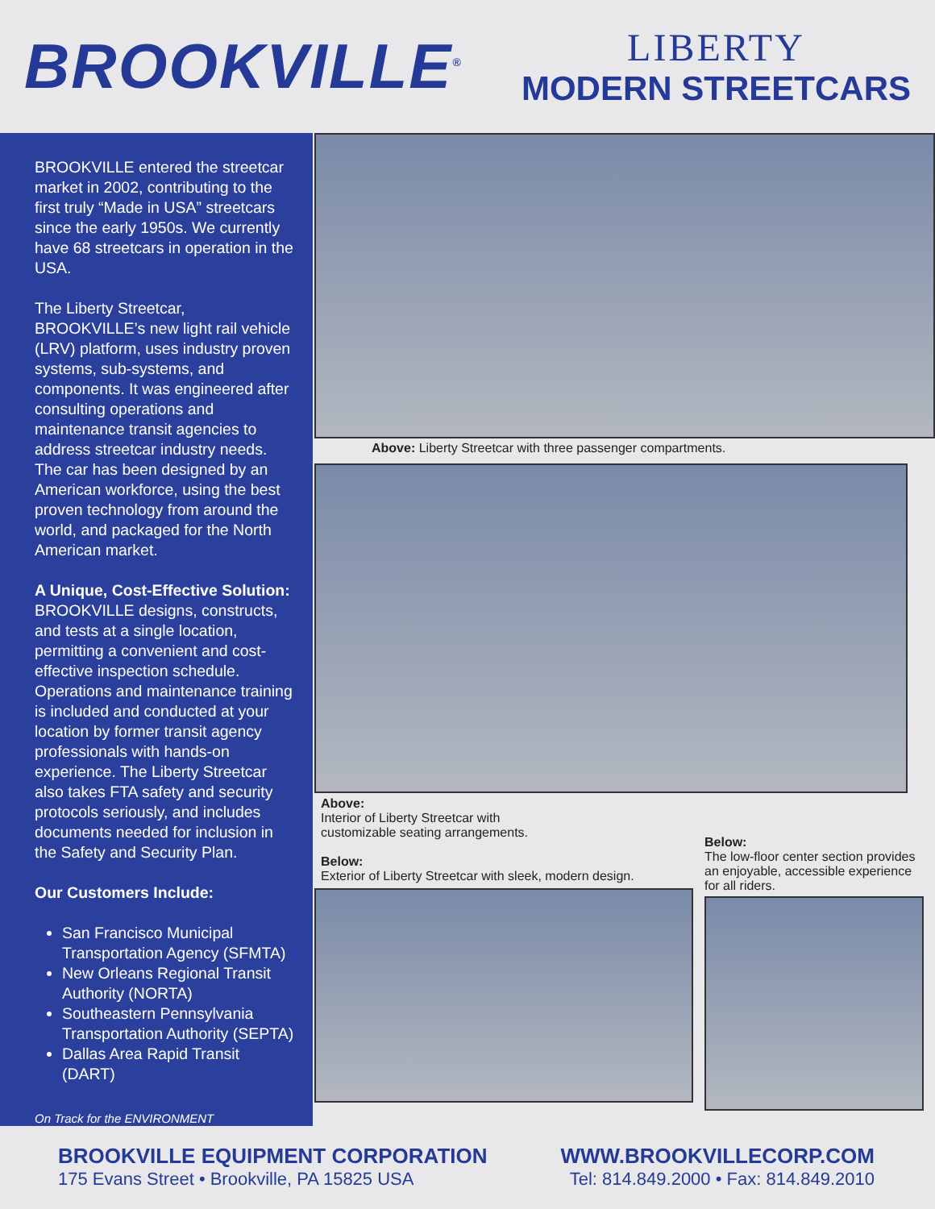BROOKVILLE<sup>®</sup>
LIBERTY
MODERN STREETCARS
BROOKVILLE entered the streetcar market in 2002, contributing to the first truly “Made in USA” streetcars since the early 1950s. We currently have 68 streetcars in operation in the USA.
The Liberty Streetcar, BROOKVILLE’s new light rail vehicle (LRV) platform, uses industry proven systems, sub-systems, and components. It was engineered after consulting operations and maintenance transit agencies to address streetcar industry needs. The car has been designed by an American workforce, using the best proven technology from around the world, and packaged for the North American market.
A Unique, Cost-Effective Solution: BROOKVILLE designs, constructs, and tests at a single location, permitting a convenient and cost-effective inspection schedule. Operations and maintenance training is included and conducted at your location by former transit agency professionals with hands-on experience. The Liberty Streetcar also takes FTA safety and security protocols seriously, and includes documents needed for inclusion in the Safety and Security Plan.
Our Customers Include:
San Francisco Municipal Transportation Agency (SFMTA)
New Orleans Regional Transit Authority (NORTA)
Southeastern Pennsylvania Transportation Authority (SEPTA)
Dallas Area Rapid Transit (DART)
On Track for the ENVIRONMENT
Above: Liberty Streetcar with three passenger compartments.
Above:
Interior of Liberty Streetcar with
customizable seating arrangements.
Below:
Exterior of Liberty Streetcar with sleek, modern design.
Below:
The low-floor center section provides an enjoyable, accessible experience for all riders.
BROOKVILLE EQUIPMENT CORPORATION
175 Evans Street • Brookville, PA 15825 USA
WWW.BROOKVILLECORP.COM
Tel: 814.849.2000 • Fax: 814.849.2010